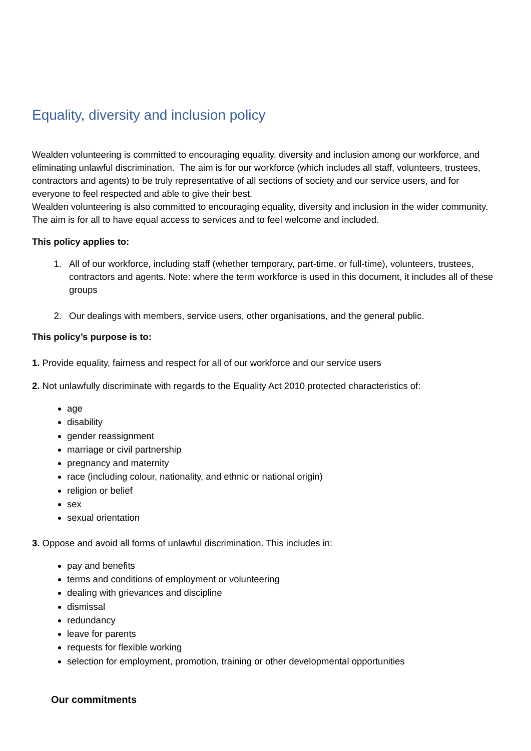Equality, diversity and inclusion policy
Wealden volunteering is committed to encouraging equality, diversity and inclusion among our workforce, and eliminating unlawful discrimination. The aim is for our workforce (which includes all staff, volunteers, trustees, contractors and agents) to be truly representative of all sections of society and our service users, and for everyone to feel respected and able to give their best.
Wealden volunteering is also committed to encouraging equality, diversity and inclusion in the wider community. The aim is for all to have equal access to services and to feel welcome and included.
This policy applies to:
1. All of our workforce, including staff (whether temporary, part-time, or full-time), volunteers, trustees, contractors and agents. Note: where the term workforce is used in this document, it includes all of these groups
2. Our dealings with members, service users, other organisations, and the general public.
This policy’s purpose is to:
1. Provide equality, fairness and respect for all of our workforce and our service users
2. Not unlawfully discriminate with regards to the Equality Act 2010 protected characteristics of:
age
disability
gender reassignment
marriage or civil partnership
pregnancy and maternity
race (including colour, nationality, and ethnic or national origin)
religion or belief
sex
sexual orientation
3. Oppose and avoid all forms of unlawful discrimination. This includes in:
pay and benefits
terms and conditions of employment or volunteering
dealing with grievances and discipline
dismissal
redundancy
leave for parents
requests for flexible working
selection for employment, promotion, training or other developmental opportunities
Our commitments